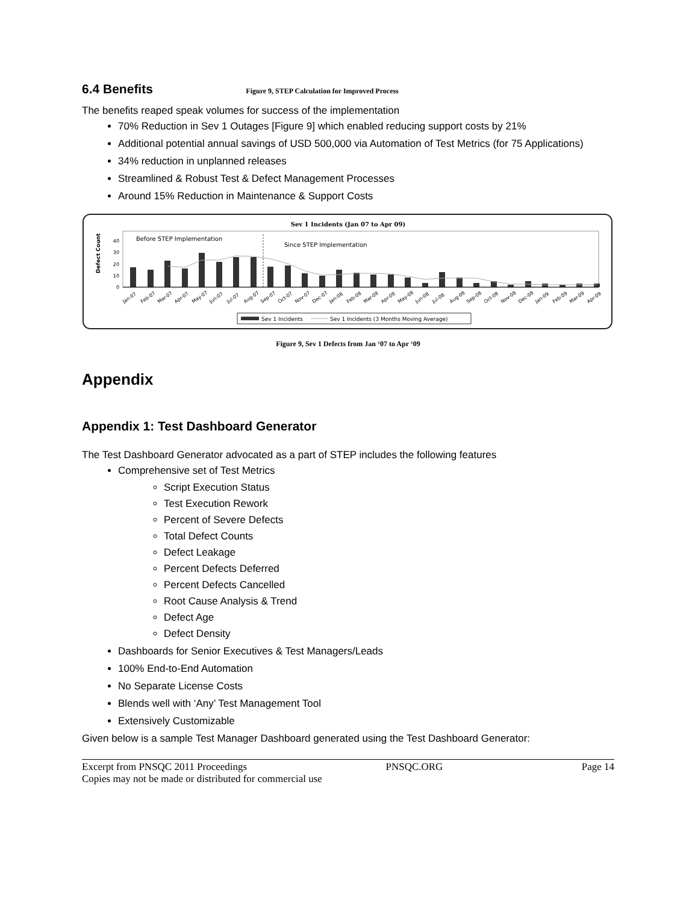6.4 Benefits
Figure 9, STEP Calculation for Improved Process
The benefits reaped speak volumes for success of the implementation
70% Reduction in Sev 1 Outages [Figure 9] which enabled reducing support costs by 21%
Additional potential annual savings of USD 500,000 via Automation of Test Metrics (for 75 Applications)
34% reduction in unplanned releases
Streamlined & Robust Test & Defect Management Processes
Around 15% Reduction in Maintenance & Support Costs
Sev 1 Incidents (Jan 07 to Apr 09)
Defect Count
40
30
20
10
0
Before STEP Implementation
Since STEP Implementation
Jan-07
Feb-07
Mar-07
Apr-07
May-07
Jun-07
Jul-07
Aug-07
Sep-07
Oct-07
Nov-07
Dec-07
Jan-08
Feb-08
Mar-08
Apr-08
May-08
Jun-08
Jul-08
Aug-08
Sep-08
Oct-08
Nov-08
Dec-08
Jan-09
Feb-09
Mar-09
Apr-09
Sev 1 Incidents
Sev 1 Incidents (3 Months Moving Average)
Figure 9, Sev 1 Defects from Jan ‘07 to Apr ‘09
Appendix
Appendix 1: Test Dashboard Generator
The Test Dashboard Generator advocated as a part of STEP includes the following features
Comprehensive set of Test Metrics
Script Execution Status
Test Execution Rework
Percent of Severe Defects
Total Defect Counts
Defect Leakage
Percent Defects Deferred
Percent Defects Cancelled
Root Cause Analysis & Trend
Defect Age
Defect Density
Dashboards for Senior Executives & Test Managers/Leads
100% End-to-End Automation
No Separate License Costs
Blends well with ‘Any’ Test Management Tool
Extensively Customizable
Given below is a sample Test Manager Dashboard generated using the Test Dashboard Generator:
Excerpt from PNSQC 2011 Proceedings PNSQC.ORG Page 14
Copies may not be made or distributed for commercial use